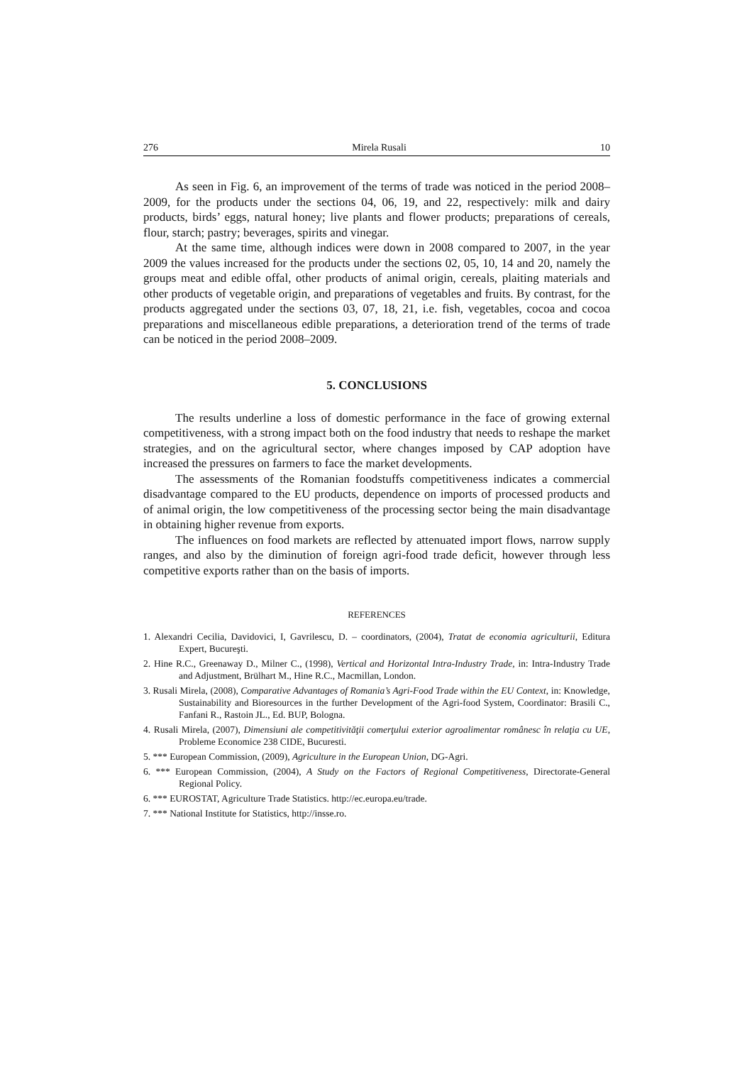276 Mirela Rusali 10
As seen in Fig. 6, an improvement of the terms of trade was noticed in the period 2008–2009, for the products under the sections 04, 06, 19, and 22, respectively: milk and dairy products, birds’ eggs, natural honey; live plants and flower products; preparations of cereals, flour, starch; pastry; beverages, spirits and vinegar.
At the same time, although indices were down in 2008 compared to 2007, in the year 2009 the values increased for the products under the sections 02, 05, 10, 14 and 20, namely the groups meat and edible offal, other products of animal origin, cereals, plaiting materials and other products of vegetable origin, and preparations of vegetables and fruits. By contrast, for the products aggregated under the sections 03, 07, 18, 21, i.e. fish, vegetables, cocoa and cocoa preparations and miscellaneous edible preparations, a deterioration trend of the terms of trade can be noticed in the period 2008–2009.
5. CONCLUSIONS
The results underline a loss of domestic performance in the face of growing external competitiveness, with a strong impact both on the food industry that needs to reshape the market strategies, and on the agricultural sector, where changes imposed by CAP adoption have increased the pressures on farmers to face the market developments.
The assessments of the Romanian foodstuffs competitiveness indicates a commercial disadvantage compared to the EU products, dependence on imports of processed products and of animal origin, the low competitiveness of the processing sector being the main disadvantage in obtaining higher revenue from exports.
The influences on food markets are reflected by attenuated import flows, narrow supply ranges, and also by the diminution of foreign agri-food trade deficit, however through less competitive exports rather than on the basis of imports.
REFERENCES
1. Alexandri Cecilia, Davidovici, I, Gavrilescu, D. – coordinators, (2004), Tratat de economia agriculturii, Editura Expert, Bucureşti.
2. Hine R.C., Greenaway D., Milner C., (1998), Vertical and Horizontal Intra-Industry Trade, in: Intra-Industry Trade and Adjustment, Brülhart M., Hine R.C., Macmillan, London.
3. Rusali Mirela, (2008), Comparative Advantages of Romania’s Agri-Food Trade within the EU Context, in: Knowledge, Sustainability and Bioresources in the further Development of the Agri-food System, Coordinator: Brasili C., Fanfani R., Rastoin JL., Ed. BUP, Bologna.
4. Rusali Mirela, (2007), Dimensiuni ale competitivităţii comerţului exterior agroalimentar românesc în relaţia cu UE, Probleme Economice 238 CIDE, Bucuresti.
5. *** European Commission, (2009), Agriculture in the European Union, DG-Agri.
6. *** European Commission, (2004), A Study on the Factors of Regional Competitiveness, Directorate-General Regional Policy.
6. *** EUROSTAT, Agriculture Trade Statistics. http://ec.europa.eu/trade.
7. *** National Institute for Statistics, http://insse.ro.